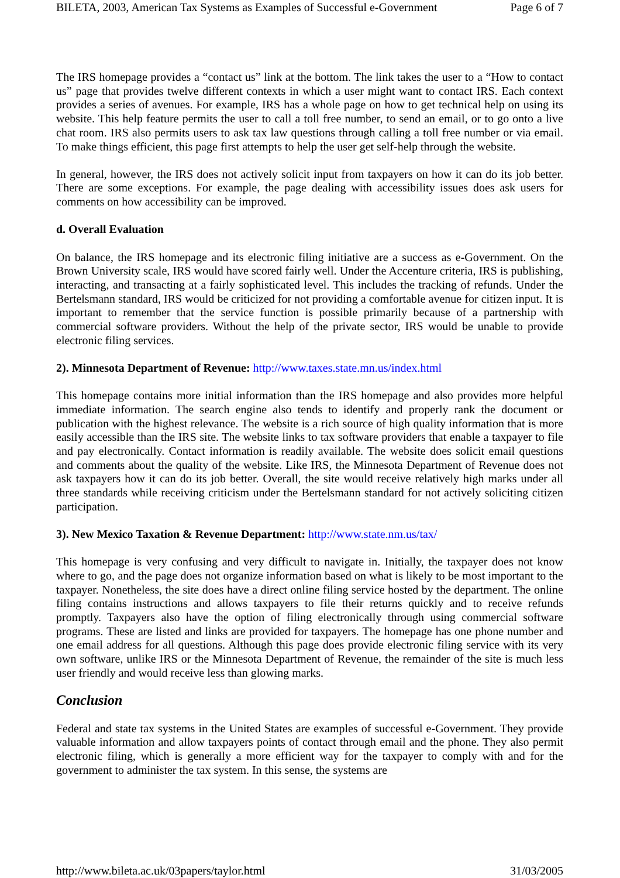BILETA, 2003, American Tax Systems as Examples of Successful e-Government Page 6 of 7
The IRS homepage provides a “contact us” link at the bottom. The link takes the user to a “How to contact us” page that provides twelve different contexts in which a user might want to contact IRS. Each context provides a series of avenues. For example, IRS has a whole page on how to get technical help on using its website. This help feature permits the user to call a toll free number, to send an email, or to go onto a live chat room. IRS also permits users to ask tax law questions through calling a toll free number or via email. To make things efficient, this page first attempts to help the user get self-help through the website.
In general, however, the IRS does not actively solicit input from taxpayers on how it can do its job better. There are some exceptions. For example, the page dealing with accessibility issues does ask users for comments on how accessibility can be improved.
d. Overall Evaluation
On balance, the IRS homepage and its electronic filing initiative are a success as e-Government. On the Brown University scale, IRS would have scored fairly well. Under the Accenture criteria, IRS is publishing, interacting, and transacting at a fairly sophisticated level. This includes the tracking of refunds. Under the Bertelsmann standard, IRS would be criticized for not providing a comfortable avenue for citizen input. It is important to remember that the service function is possible primarily because of a partnership with commercial software providers. Without the help of the private sector, IRS would be unable to provide electronic filing services.
2). Minnesota Department of Revenue: http://www.taxes.state.mn.us/index.html
This homepage contains more initial information than the IRS homepage and also provides more helpful immediate information. The search engine also tends to identify and properly rank the document or publication with the highest relevance. The website is a rich source of high quality information that is more easily accessible than the IRS site. The website links to tax software providers that enable a taxpayer to file and pay electronically. Contact information is readily available. The website does solicit email questions and comments about the quality of the website. Like IRS, the Minnesota Department of Revenue does not ask taxpayers how it can do its job better. Overall, the site would receive relatively high marks under all three standards while receiving criticism under the Bertelsmann standard for not actively soliciting citizen participation.
3). New Mexico Taxation & Revenue Department: http://www.state.nm.us/tax/
This homepage is very confusing and very difficult to navigate in. Initially, the taxpayer does not know where to go, and the page does not organize information based on what is likely to be most important to the taxpayer. Nonetheless, the site does have a direct online filing service hosted by the department. The online filing contains instructions and allows taxpayers to file their returns quickly and to receive refunds promptly. Taxpayers also have the option of filing electronically through using commercial software programs. These are listed and links are provided for taxpayers. The homepage has one phone number and one email address for all questions. Although this page does provide electronic filing service with its very own software, unlike IRS or the Minnesota Department of Revenue, the remainder of the site is much less user friendly and would receive less than glowing marks.
Conclusion
Federal and state tax systems in the United States are examples of successful e-Government. They provide valuable information and allow taxpayers points of contact through email and the phone. They also permit electronic filing, which is generally a more efficient way for the taxpayer to comply with and for the government to administer the tax system. In this sense, the systems are
http://www.bileta.ac.uk/03papers/taylor.html 31/03/2005